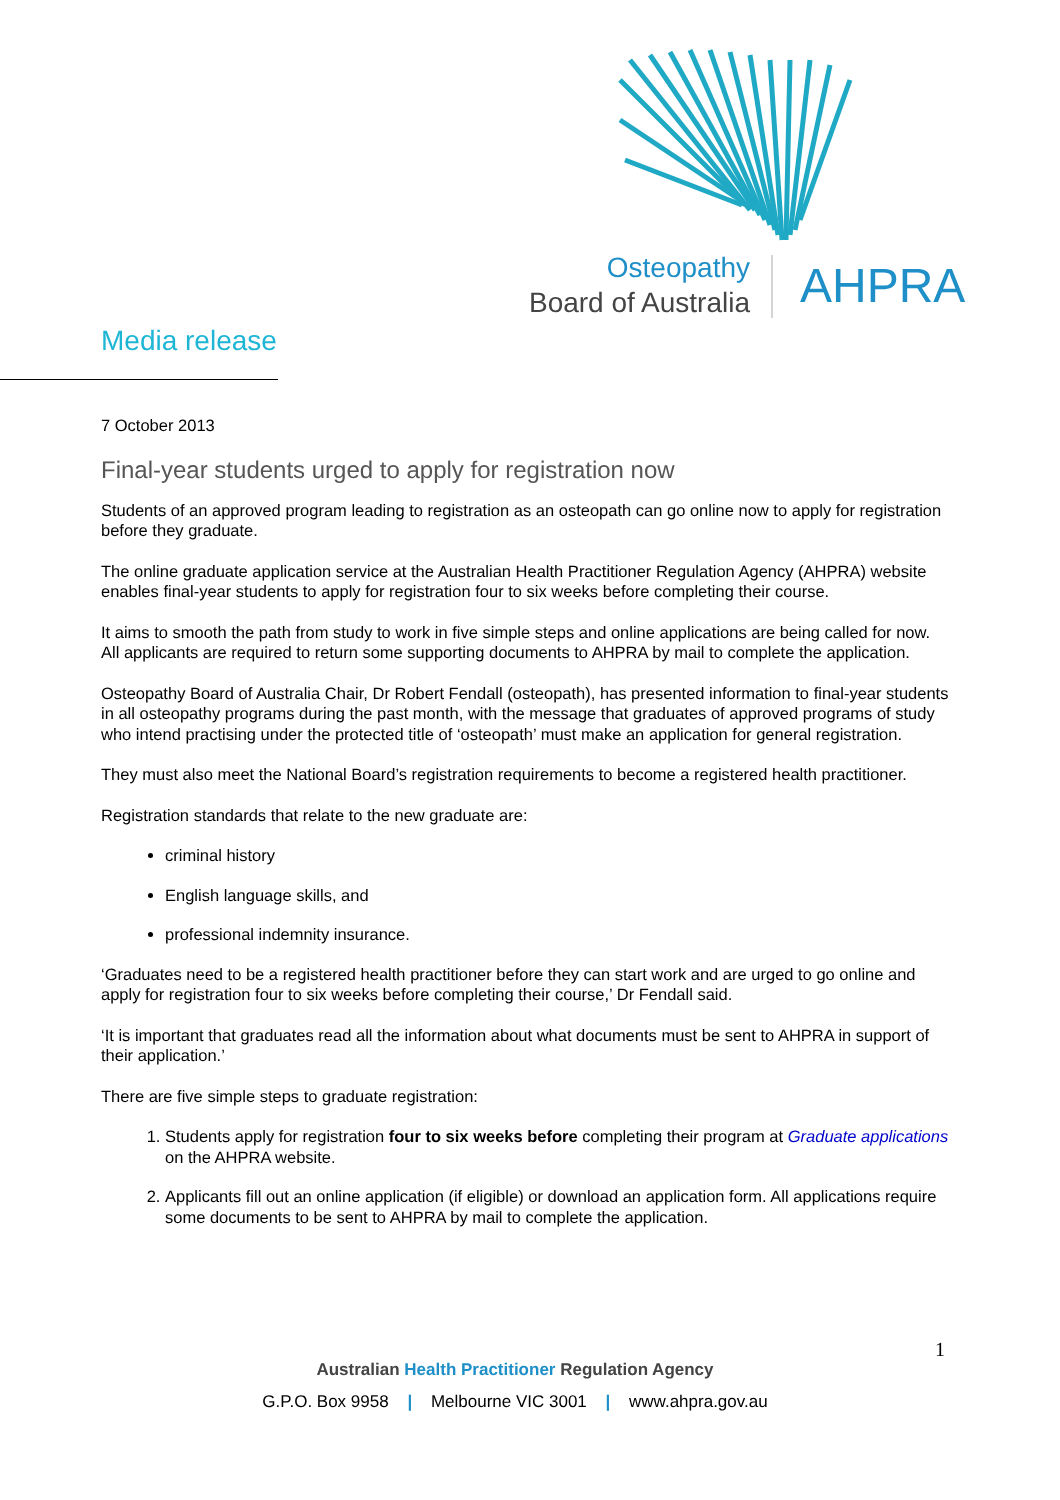Osteopathy
Board of Australia
AHPRA
Media release
7 October 2013
Final-year students urged to apply for registration now
Students of an approved program leading to registration as an osteopath can go online now to apply for registration before they graduate.
The online graduate application service at the Australian Health Practitioner Regulation Agency (AHPRA) website enables final-year students to apply for registration four to six weeks before completing their course.
It aims to smooth the path from study to work in five simple steps and online applications are being called for now. All applicants are required to return some supporting documents to AHPRA by mail to complete the application.
Osteopathy Board of Australia Chair, Dr Robert Fendall (osteopath), has presented information to final-year students in all osteopathy programs during the past month, with the message that graduates of approved programs of study who intend practising under the protected title of ‘osteopath’ must make an application for general registration.
They must also meet the National Board’s registration requirements to become a registered health practitioner.
Registration standards that relate to the new graduate are:
criminal history
English language skills, and
professional indemnity insurance.
‘Graduates need to be a registered health practitioner before they can start work and are urged to go online and apply for registration four to six weeks before completing their course,’ Dr Fendall said.
‘It is important that graduates read all the information about what documents must be sent to AHPRA in support of their application.’
There are five simple steps to graduate registration:
1. Students apply for registration four to six weeks before completing their program at Graduate applications on the AHPRA website.
2. Applicants fill out an online application (if eligible) or download an application form. All applications require some documents to be sent to AHPRA by mail to complete the application.
1
Australian Health Practitioner Regulation Agency
G.P.O. Box 9958 | Melbourne VIC 3001 | www.ahpra.gov.au